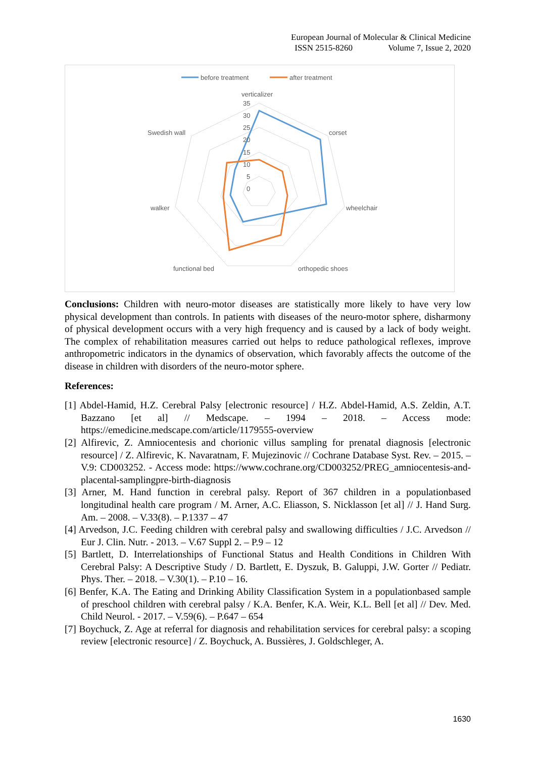European Journal of Molecular & Clinical Medicine
ISSN 2515-8260 Volume 7, Issue 2, 2020
before treatment
after treatment
verticalizer
35
30
25
20
15
10
5
0
corset
wheelchair
orthopedic shoes
functional bed
walker
Swedish wall
Conclusions: Children with neuro-motor diseases are statistically more likely to have very low physical development than controls. In patients with diseases of the neuro-motor sphere, disharmony of physical development occurs with a very high frequency and is caused by a lack of body weight. The complex of rehabilitation measures carried out helps to reduce pathological reflexes, improve anthropometric indicators in the dynamics of observation, which favorably affects the outcome of the disease in children with disorders of the neuro-motor sphere.
References:
[1] Abdel-Hamid, H.Z. Cerebral Palsy [electronic resource] / H.Z. Abdel-Hamid, A.S. Zeldin, A.T. Bazzano [et al] // Medscape. – 1994 – 2018. – Access mode: https://emedicine.medscape.com/article/1179555-overview
[2] Alfirevic, Z. Amniocentesis and chorionic villus sampling for prenatal diagnosis [electronic resource] / Z. Alfirevic, K. Navaratnam, F. Mujezinovic // Cochrane Database Syst. Rev. – 2015. – V.9: CD003252. - Access mode: https://www.cochrane.org/CD003252/PREG_amniocentesis-and-placental-samplingpre-birth-diagnosis
[3] Arner, M. Hand function in cerebral palsy. Report of 367 children in a populationbased longitudinal health care program / M. Arner, A.C. Eliasson, S. Nicklasson [et al] // J. Hand Surg. Am. – 2008. – V.33(8). – P.1337 – 47
[4] Arvedson, J.C. Feeding children with cerebral palsy and swallowing difficulties / J.C. Arvedson // Eur J. Clin. Nutr. - 2013. – V.67 Suppl 2. – P.9 – 12
[5] Bartlett, D. Interrelationships of Functional Status and Health Conditions in Children With Cerebral Palsy: A Descriptive Study / D. Bartlett, E. Dyszuk, B. Galuppi, J.W. Gorter // Pediatr. Phys. Ther. – 2018. – V.30(1). – P.10 – 16.
[6] Benfer, K.A. The Eating and Drinking Ability Classification System in a populationbased sample of preschool children with cerebral palsy / K.A. Benfer, K.A. Weir, K.L. Bell [et al] // Dev. Med. Child Neurol. - 2017. – V.59(6). – P.647 – 654
[7] Boychuck, Z. Age at referral for diagnosis and rehabilitation services for cerebral palsy: a scoping review [electronic resource] / Z. Boychuck, A. Bussières, J. Goldschleger, A.
1630